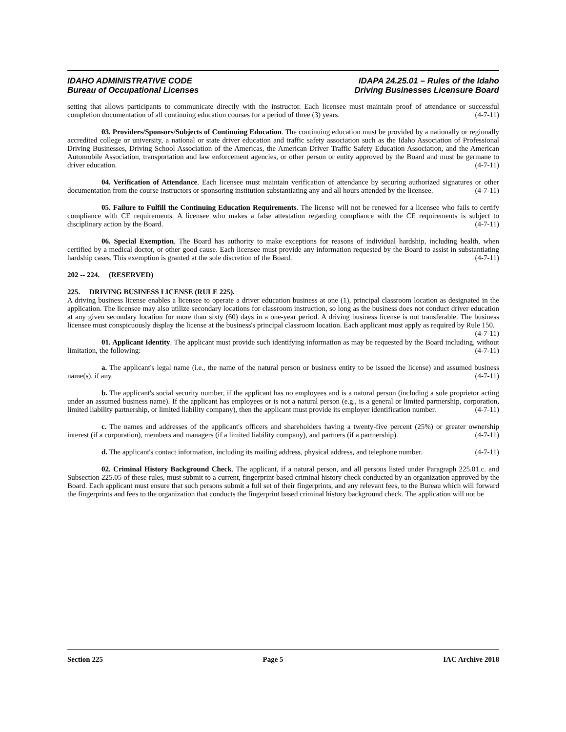IDAHO ADMINISTRATIVE CODE
Bureau of Occupational Licenses
IDAPA 24.25.01 – Rules of the Idaho
Driving Businesses Licensure Board
setting that allows participants to communicate directly with the instructor. Each licensee must maintain proof of attendance or successful completion documentation of all continuing education courses for a period of three (3) years. (4-7-11)
03. Providers/Sponsors/Subjects of Continuing Education. The continuing education must be provided by a nationally or regionally accredited college or university, a national or state driver education and traffic safety association such as the Idaho Association of Professional Driving Businesses, Driving School Association of the Americas, the American Driver Traffic Safety Education Association, and the American Automobile Association, transportation and law enforcement agencies, or other person or entity approved by the Board and must be germane to driver education. (4-7-11)
04. Verification of Attendance. Each licensee must maintain verification of attendance by securing authorized signatures or other documentation from the course instructors or sponsoring institution substantiating any and all hours attended by the licensee. (4-7-11)
05. Failure to Fulfill the Continuing Education Requirements. The license will not be renewed for a licensee who fails to certify compliance with CE requirements. A licensee who makes a false attestation regarding compliance with the CE requirements is subject to disciplinary action by the Board. (4-7-11)
06. Special Exemption. The Board has authority to make exceptions for reasons of individual hardship, including health, when certified by a medical doctor, or other good cause. Each licensee must provide any information requested by the Board to assist in substantiating hardship cases. This exemption is granted at the sole discretion of the Board. (4-7-11)
202 -- 224. (RESERVED)
225. DRIVING BUSINESS LICENSE (RULE 225).
A driving business license enables a licensee to operate a driver education business at one (1), principal classroom location as designated in the application. The licensee may also utilize secondary locations for classroom instruction, so long as the business does not conduct driver education at any given secondary location for more than sixty (60) days in a one-year period. A driving business license is not transferable. The business licensee must conspicuously display the license at the business's principal classroom location. Each applicant must apply as required by Rule 150. (4-7-11)
01. Applicant Identity. The applicant must provide such identifying information as may be requested by the Board including, without limitation, the following: (4-7-11)
a. The applicant's legal name (i.e., the name of the natural person or business entity to be issued the license) and assumed business name(s), if any. (4-7-11)
b. The applicant's social security number, if the applicant has no employees and is a natural person (including a sole proprietor acting under an assumed business name). If the applicant has employees or is not a natural person (e.g., is a general or limited partnership, corporation, limited liability partnership, or limited liability company), then the applicant must provide its employer identification number. (4-7-11)
c. The names and addresses of the applicant's officers and shareholders having a twenty-five percent (25%) or greater ownership interest (if a corporation), members and managers (if a limited liability company), and partners (if a partnership). (4-7-11)
d. The applicant's contact information, including its mailing address, physical address, and telephone number. (4-7-11)
02. Criminal History Background Check. The applicant, if a natural person, and all persons listed under Paragraph 225.01.c. and Subsection 225.05 of these rules, must submit to a current, fingerprint-based criminal history check conducted by an organization approved by the Board. Each applicant must ensure that such persons submit a full set of their fingerprints, and any relevant fees, to the Bureau which will forward the fingerprints and fees to the organization that conducts the fingerprint based criminal history background check. The application will not be
Section 225 Page 5 IAC Archive 2018